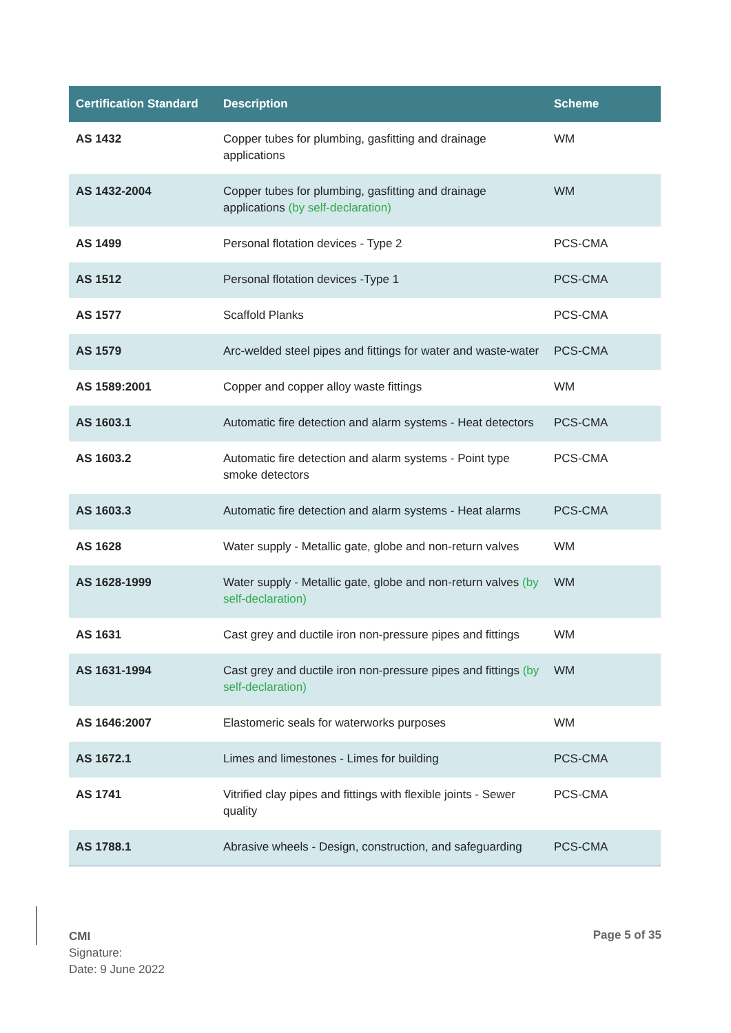| Certification Standard | Description | Scheme |
| --- | --- | --- |
| AS 1432 | Copper tubes for plumbing, gasfitting and drainage applications | WM |
| AS 1432-2004 | Copper tubes for plumbing, gasfitting and drainage applications (by self-declaration) | WM |
| AS 1499 | Personal flotation devices - Type 2 | PCS-CMA |
| AS 1512 | Personal flotation devices -Type 1 | PCS-CMA |
| AS 1577 | Scaffold Planks | PCS-CMA |
| AS 1579 | Arc-welded steel pipes and fittings for water and waste-water | PCS-CMA |
| AS 1589:2001 | Copper and copper alloy waste fittings | WM |
| AS 1603.1 | Automatic fire detection and alarm systems - Heat detectors | PCS-CMA |
| AS 1603.2 | Automatic fire detection and alarm systems - Point type smoke detectors | PCS-CMA |
| AS 1603.3 | Automatic fire detection and alarm systems - Heat alarms | PCS-CMA |
| AS 1628 | Water supply - Metallic gate, globe and non-return valves | WM |
| AS 1628-1999 | Water supply - Metallic gate, globe and non-return valves (by self-declaration) | WM |
| AS 1631 | Cast grey and ductile iron non-pressure pipes and fittings | WM |
| AS 1631-1994 | Cast grey and ductile iron non-pressure pipes and fittings (by self-declaration) | WM |
| AS 1646:2007 | Elastomeric seals for waterworks purposes | WM |
| AS 1672.1 | Limes and limestones - Limes for building | PCS-CMA |
| AS 1741 | Vitrified clay pipes and fittings with flexible joints - Sewer quality | PCS-CMA |
| AS 1788.1 | Abrasive wheels - Design, construction, and safeguarding | PCS-CMA |
CMI
Signature:
Date: 9 June 2022
Page 5 of 35